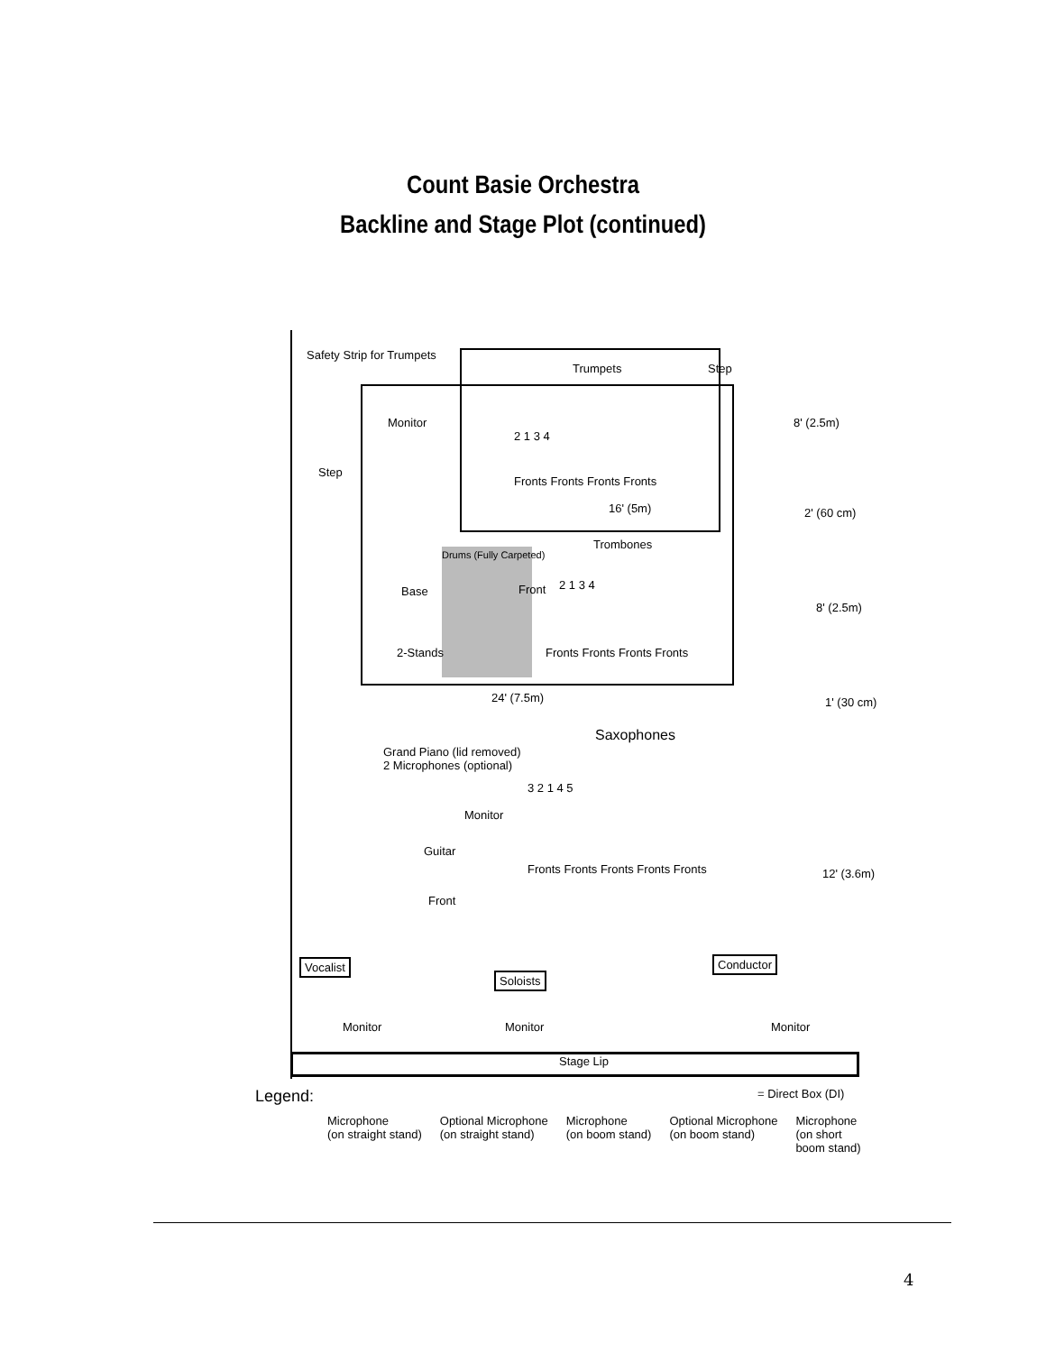Count Basie Orchestra
Backline and Stage Plot (continued)
Safety Strip for Trumpets
Trumpets Step
Monitor
Step
2 1 3 4
Fronts Fronts Fronts Fronts
16' (5m)
8' (2.5m)
2' (60 cm)
Drums (Fully Carpeted)
Front
Trombones
2 1 3 4
Fronts Fronts Fronts Fronts
Base
2-Stands
8' (2.5m)
24' (7.5m) 1' (30 cm)
Grand Piano (lid removed)
2 Microphones (optional)
Saxophones
3 2 1 4 5
Monitor
Guitar
Fronts Fronts Fronts Fronts Fronts
Front
12' (3.6m)
Vocalist
Soloists
Conductor
Monitor Monitor Monitor
Stage Lip
Legend: = Direct Box (DI)
Microphone
(on straight stand) Optional Microphone
(on straight stand) Microphone
(on boom stand) Optional Microphone
(on boom stand) Microphone
(on short
boom stand)
4